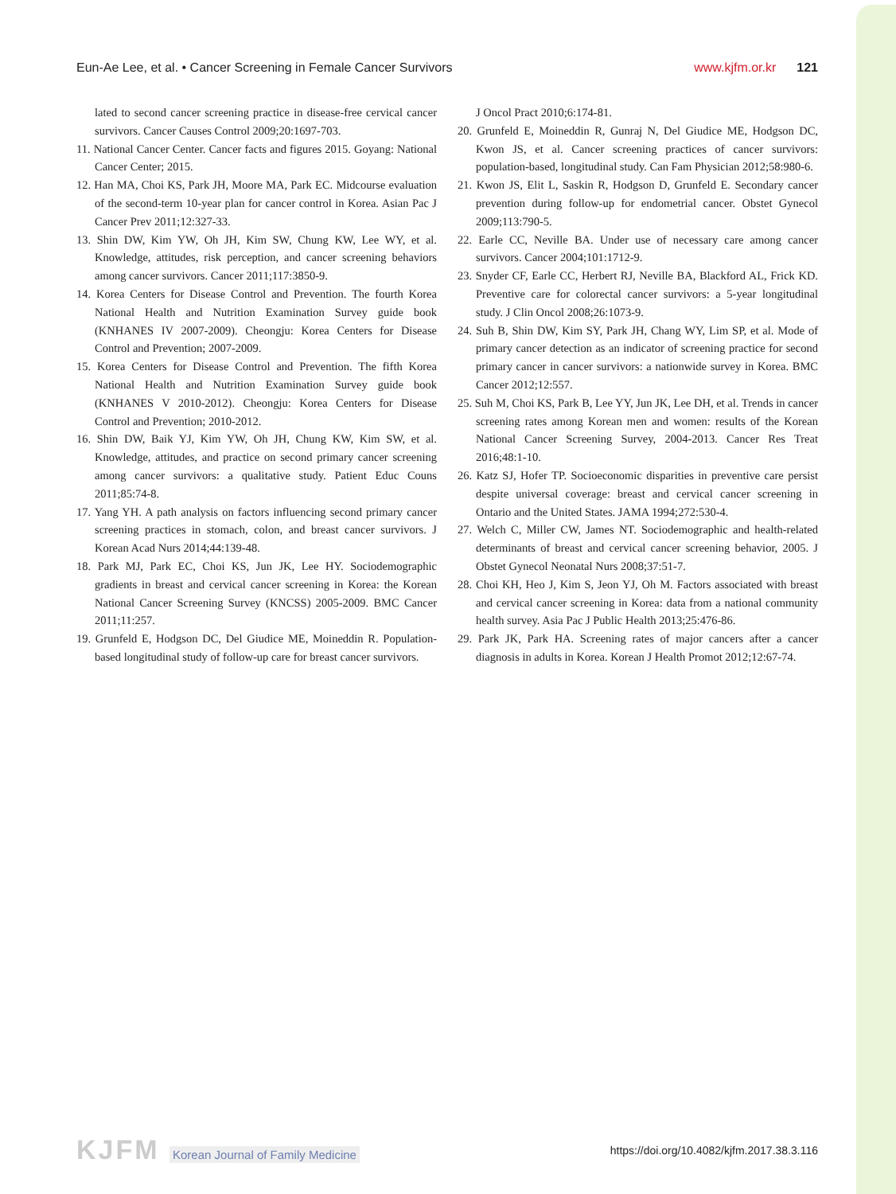Eun-Ae Lee, et al. • Cancer Screening in Female Cancer Survivors
www.kjfm.or.kr 121
lated to second cancer screening practice in disease-free cervical cancer survivors. Cancer Causes Control 2009;20:1697-703.
11. National Cancer Center. Cancer facts and figures 2015. Goyang: National Cancer Center; 2015.
12. Han MA, Choi KS, Park JH, Moore MA, Park EC. Midcourse evaluation of the second-term 10-year plan for cancer control in Korea. Asian Pac J Cancer Prev 2011;12:327-33.
13. Shin DW, Kim YW, Oh JH, Kim SW, Chung KW, Lee WY, et al. Knowledge, attitudes, risk perception, and cancer screening behaviors among cancer survivors. Cancer 2011;117:3850-9.
14. Korea Centers for Disease Control and Prevention. The fourth Korea National Health and Nutrition Examination Survey guide book (KNHANES IV 2007-2009). Cheongju: Korea Centers for Disease Control and Prevention; 2007-2009.
15. Korea Centers for Disease Control and Prevention. The fifth Korea National Health and Nutrition Examination Survey guide book (KNHANES V 2010-2012). Cheongju: Korea Centers for Disease Control and Prevention; 2010-2012.
16. Shin DW, Baik YJ, Kim YW, Oh JH, Chung KW, Kim SW, et al. Knowledge, attitudes, and practice on second primary cancer screening among cancer survivors: a qualitative study. Patient Educ Couns 2011;85:74-8.
17. Yang YH. A path analysis on factors influencing second primary cancer screening practices in stomach, colon, and breast cancer survivors. J Korean Acad Nurs 2014;44:139-48.
18. Park MJ, Park EC, Choi KS, Jun JK, Lee HY. Sociodemographic gradients in breast and cervical cancer screening in Korea: the Korean National Cancer Screening Survey (KNCSS) 2005-2009. BMC Cancer 2011;11:257.
19. Grunfeld E, Hodgson DC, Del Giudice ME, Moineddin R. Population-based longitudinal study of follow-up care for breast cancer survivors.
J Oncol Pract 2010;6:174-81.
20. Grunfeld E, Moineddin R, Gunraj N, Del Giudice ME, Hodgson DC, Kwon JS, et al. Cancer screening practices of cancer survivors: population-based, longitudinal study. Can Fam Physician 2012;58:980-6.
21. Kwon JS, Elit L, Saskin R, Hodgson D, Grunfeld E. Secondary cancer prevention during follow-up for endometrial cancer. Obstet Gynecol 2009;113:790-5.
22. Earle CC, Neville BA. Under use of necessary care among cancer survivors. Cancer 2004;101:1712-9.
23. Snyder CF, Earle CC, Herbert RJ, Neville BA, Blackford AL, Frick KD. Preventive care for colorectal cancer survivors: a 5-year longitudinal study. J Clin Oncol 2008;26:1073-9.
24. Suh B, Shin DW, Kim SY, Park JH, Chang WY, Lim SP, et al. Mode of primary cancer detection as an indicator of screening practice for second primary cancer in cancer survivors: a nationwide survey in Korea. BMC Cancer 2012;12:557.
25. Suh M, Choi KS, Park B, Lee YY, Jun JK, Lee DH, et al. Trends in cancer screening rates among Korean men and women: results of the Korean National Cancer Screening Survey, 2004-2013. Cancer Res Treat 2016;48:1-10.
26. Katz SJ, Hofer TP. Socioeconomic disparities in preventive care persist despite universal coverage: breast and cervical cancer screening in Ontario and the United States. JAMA 1994;272:530-4.
27. Welch C, Miller CW, James NT. Sociodemographic and health-related determinants of breast and cervical cancer screening behavior, 2005. J Obstet Gynecol Neonatal Nurs 2008;37:51-7.
28. Choi KH, Heo J, Kim S, Jeon YJ, Oh M. Factors associated with breast and cervical cancer screening in Korea: data from a national community health survey. Asia Pac J Public Health 2013;25:476-86.
29. Park JK, Park HA. Screening rates of major cancers after a cancer diagnosis in adults in Korea. Korean J Health Promot 2012;12:67-74.
KJFM Korean Journal of Family Medicine
https://doi.org/10.4082/kjfm.2017.38.3.116